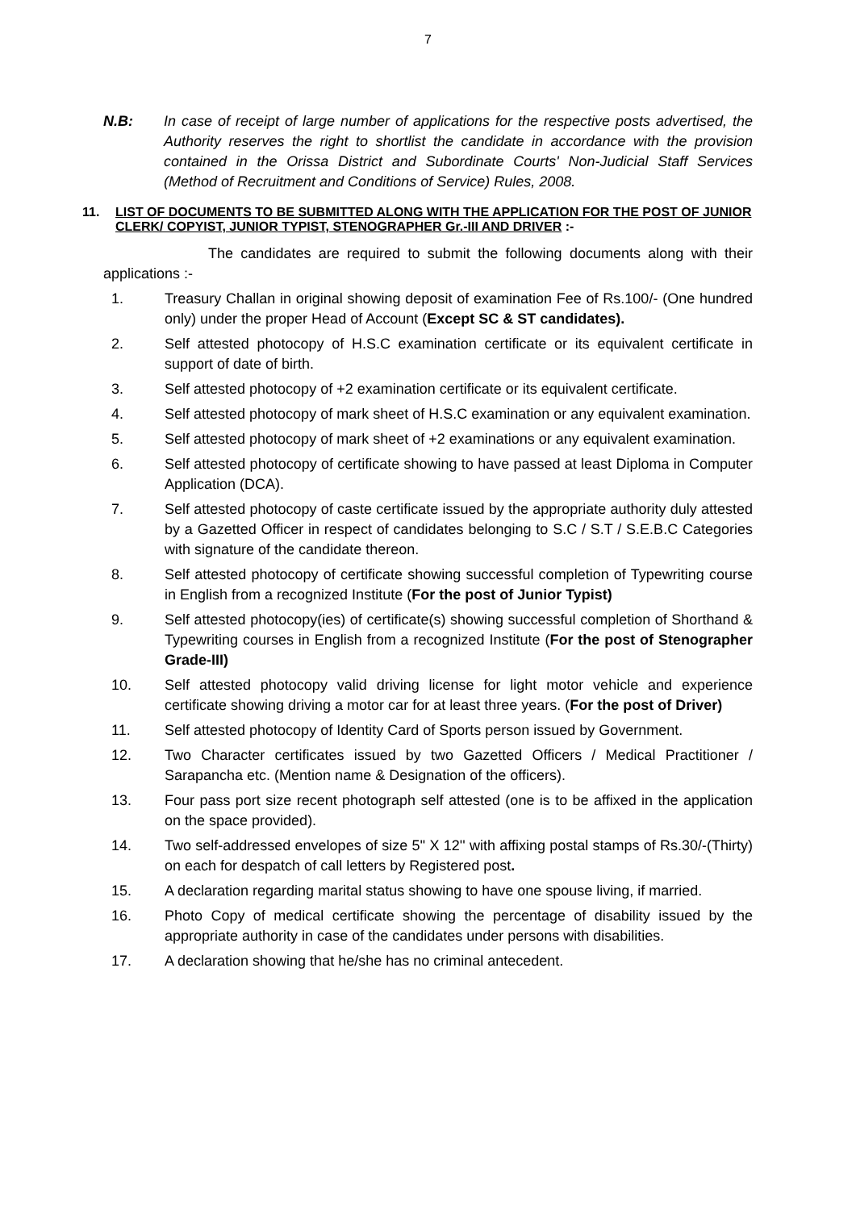7
N.B: In case of receipt of large number of applications for the respective posts advertised, the Authority reserves the right to shortlist the candidate in accordance with the provision contained in the Orissa District and Subordinate Courts' Non-Judicial Staff Services (Method of Recruitment and Conditions of Service) Rules, 2008.
11. LIST OF DOCUMENTS TO BE SUBMITTED ALONG WITH THE APPLICATION FOR THE POST OF JUNIOR CLERK/ COPYIST, JUNIOR TYPIST, STENOGRAPHER Gr.-III AND DRIVER :-
The candidates are required to submit the following documents along with their applications :-
1. Treasury Challan in original showing deposit of examination Fee of Rs.100/- (One hundred only) under the proper Head of Account (Except SC & ST candidates).
2. Self attested photocopy of H.S.C examination certificate or its equivalent certificate in support of date of birth.
3. Self attested photocopy of +2 examination certificate or its equivalent certificate.
4. Self attested photocopy of mark sheet of H.S.C examination or any equivalent examination.
5. Self attested photocopy of mark sheet of +2 examinations or any equivalent examination.
6. Self attested photocopy of certificate showing to have passed at least Diploma in Computer Application (DCA).
7. Self attested photocopy of caste certificate issued by the appropriate authority duly attested by a Gazetted Officer in respect of candidates belonging to S.C / S.T / S.E.B.C Categories with signature of the candidate thereon.
8. Self attested photocopy of certificate showing successful completion of Typewriting course in English from a recognized Institute (For the post of Junior Typist)
9. Self attested photocopy(ies) of certificate(s) showing successful completion of Shorthand & Typewriting courses in English from a recognized Institute (For the post of Stenographer Grade-III)
10. Self attested photocopy valid driving license for light motor vehicle and experience certificate showing driving a motor car for at least three years. (For the post of Driver)
11. Self attested photocopy of Identity Card of Sports person issued by Government.
12. Two Character certificates issued by two Gazetted Officers / Medical Practitioner / Sarapancha etc. (Mention name & Designation of the officers).
13. Four pass port size recent photograph self attested (one is to be affixed in the application on the space provided).
14. Two self-addressed envelopes of size 5'' X 12'' with affixing postal stamps of Rs.30/-(Thirty) on each for despatch of call letters by Registered post.
15. A declaration regarding marital status showing to have one spouse living, if married.
16. Photo Copy of medical certificate showing the percentage of disability issued by the appropriate authority in case of the candidates under persons with disabilities.
17. A declaration showing that he/she has no criminal antecedent.